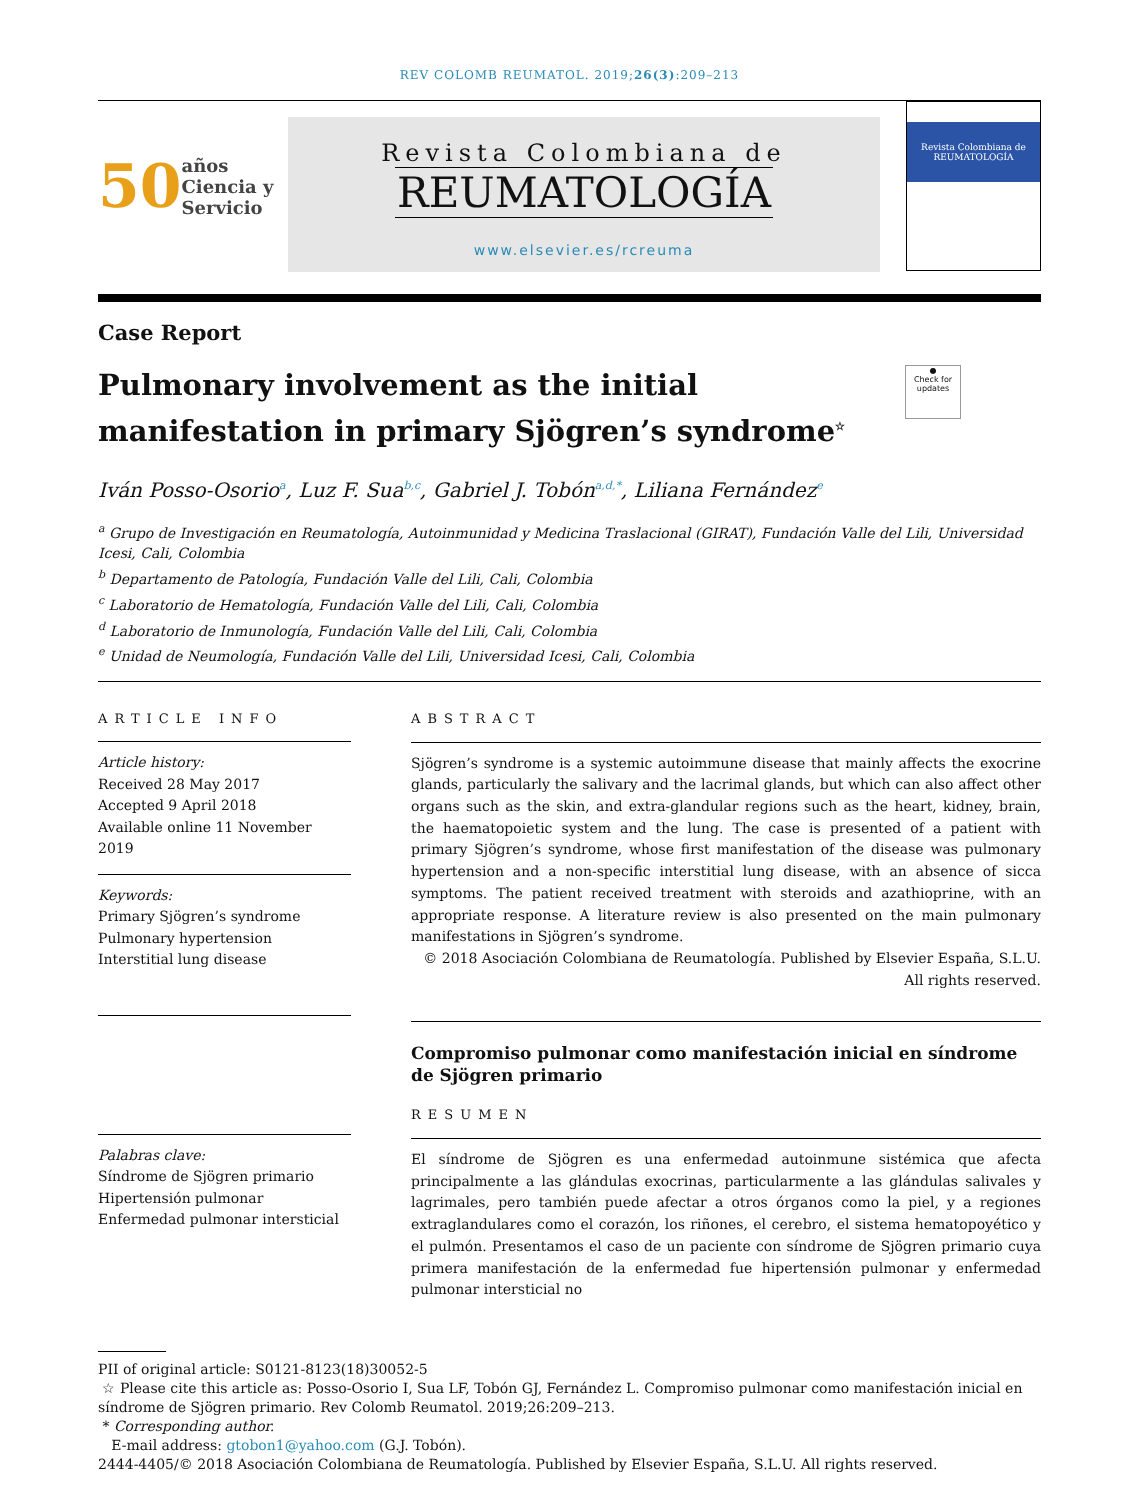REV COLOMB REUMATOL. 2019;26(3):209–213
50 años Ciencia y Servicio
Revista Colombiana de
REUMATOLOGÍA
www.elsevier.es/rcreuma
Revista Colombiana de
REUMATOLOGÍA
Case Report
Pulmonary involvement as the initial manifestation in primary Sjögren’s syndrome<sup>☆</sup>
●
Check for updates
Iván Posso-Osorio<sup>a</sup>, Luz F. Sua<sup>b,c</sup>, Gabriel J. Tobón<sup>a,d,*</sup>, Liliana Fernández<sup>e</sup>
<sup>a</sup> Grupo de Investigación en Reumatología, Autoinmunidad y Medicina Traslacional (GIRAT), Fundación Valle del Lili, Universidad Icesi, Cali, Colombia
<sup>b</sup> Departamento de Patología, Fundación Valle del Lili, Cali, Colombia
<sup>c</sup> Laboratorio de Hematología, Fundación Valle del Lili, Cali, Colombia
<sup>d</sup> Laboratorio de Inmunología, Fundación Valle del Lili, Cali, Colombia
<sup>e</sup> Unidad de Neumología, Fundación Valle del Lili, Universidad Icesi, Cali, Colombia
ARTICLE INFO
Article history:
Received 28 May 2017
Accepted 9 April 2018
Available online 11 November 2019
Keywords:
Primary Sjögren’s syndrome
Pulmonary hypertension
Interstitial lung disease
Palabras clave:
Síndrome de Sjögren primario
Hipertensión pulmonar
Enfermedad pulmonar intersticial
ABSTRACT
Sjögren’s syndrome is a systemic autoimmune disease that mainly affects the exocrine glands, particularly the salivary and the lacrimal glands, but which can also affect other organs such as the skin, and extra-glandular regions such as the heart, kidney, brain, the haematopoietic system and the lung. The case is presented of a patient with primary Sjögren’s syndrome, whose first manifestation of the disease was pulmonary hypertension and a non-specific interstitial lung disease, with an absence of sicca symptoms. The patient received treatment with steroids and azathioprine, with an appropriate response. A literature review is also presented on the main pulmonary manifestations in Sjögren’s syndrome.
© 2018 Asociación Colombiana de Reumatología. Published by Elsevier España, S.L.U. All rights reserved.
Compromiso pulmonar como manifestación inicial en síndrome de Sjögren primario
RESUMEN
El síndrome de Sjögren es una enfermedad autoinmune sistémica que afecta principalmente a las glándulas exocrinas, particularmente a las glándulas salivales y lagrimales, pero también puede afectar a otros órganos como la piel, y a regiones extraglandulares como el corazón, los riñones, el cerebro, el sistema hematopoyético y el pulmón. Presentamos el caso de un paciente con síndrome de Sjögren primario cuya primera manifestación de la enfermedad fue hipertensión pulmonar y enfermedad pulmonar intersticial no
PII of original article: S0121-8123(18)30052-5
☆ Please cite this article as: Posso-Osorio I, Sua LF, Tobón GJ, Fernández L. Compromiso pulmonar como manifestación inicial en síndrome de Sjögren primario. Rev Colomb Reumatol. 2019;26:209–213.
* Corresponding author.
E-mail address: gtobon1@yahoo.com (G.J. Tobón).
2444-4405/© 2018 Asociación Colombiana de Reumatología. Published by Elsevier España, S.L.U. All rights reserved.